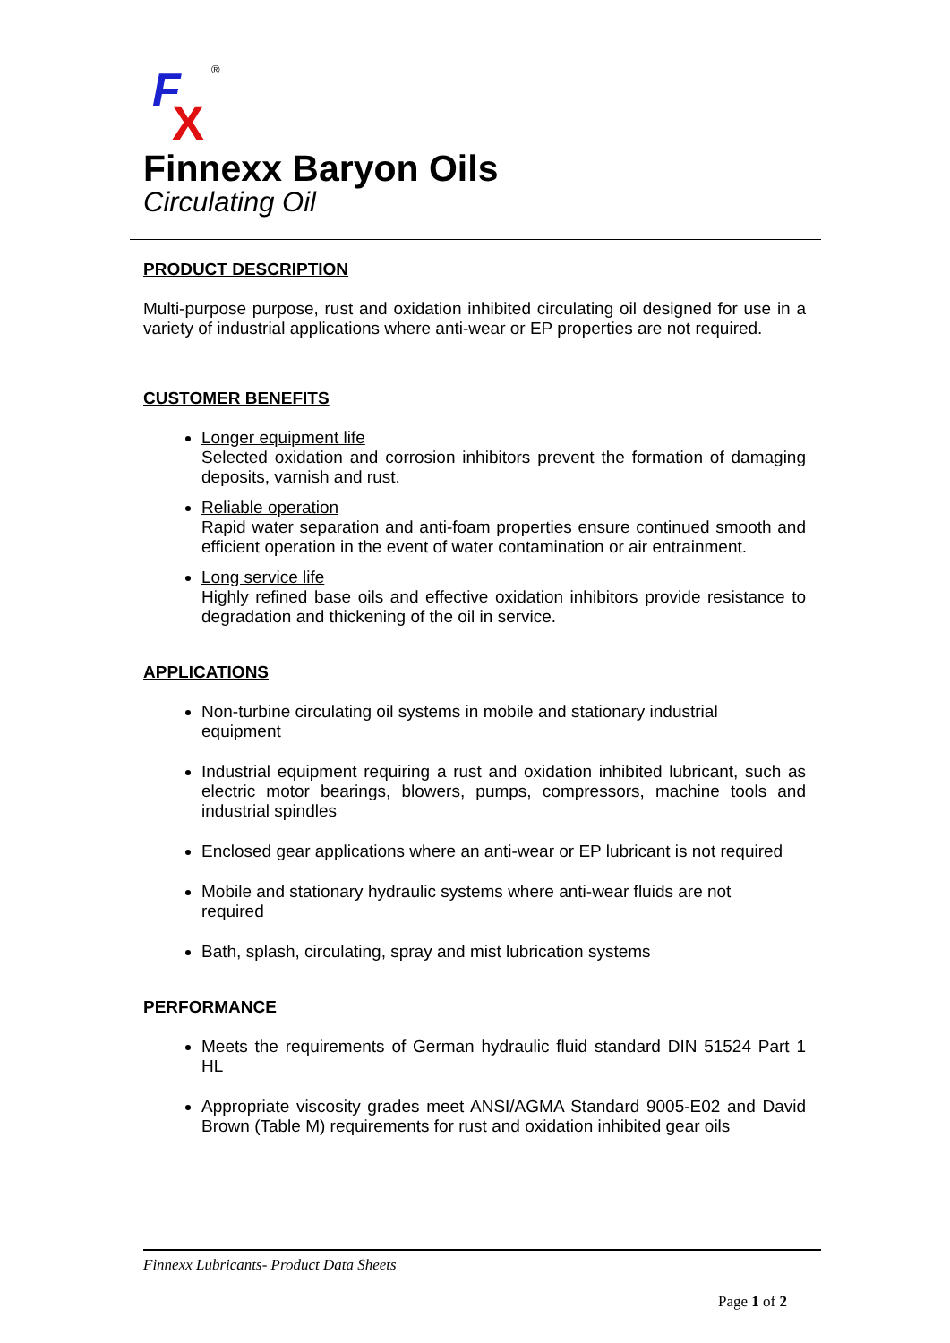F
X
®
Finnexx Baryon Oils
Circulating Oil
PRODUCT DESCRIPTION
Multi-purpose purpose, rust and oxidation inhibited circulating oil designed for use in a variety of industrial applications where anti-wear or EP properties are not required.
CUSTOMER BENEFITS
Longer equipment life
Selected oxidation and corrosion inhibitors prevent the formation of damaging deposits, varnish and rust.
Reliable operation
Rapid water separation and anti-foam properties ensure continued smooth and efficient operation in the event of water contamination or air entrainment.
Long service life
Highly refined base oils and effective oxidation inhibitors provide resistance to degradation and thickening of the oil in service.
APPLICATIONS
Non-turbine circulating oil systems in mobile and stationary industrial
equipment
Industrial equipment requiring a rust and oxidation inhibited lubricant, such as electric motor bearings, blowers, pumps, compressors, machine tools and industrial spindles
Enclosed gear applications where an anti-wear or EP lubricant is not required
Mobile and stationary hydraulic systems where anti-wear fluids are not
required
Bath, splash, circulating, spray and mist lubrication systems
PERFORMANCE
Meets the requirements of German hydraulic fluid standard DIN 51524 Part 1 HL
Appropriate viscosity grades meet ANSI/AGMA Standard 9005-E02 and David Brown (Table M) requirements for rust and oxidation inhibited gear oils
Finnexx Lubricants- Product Data Sheets
Page 1 of 2